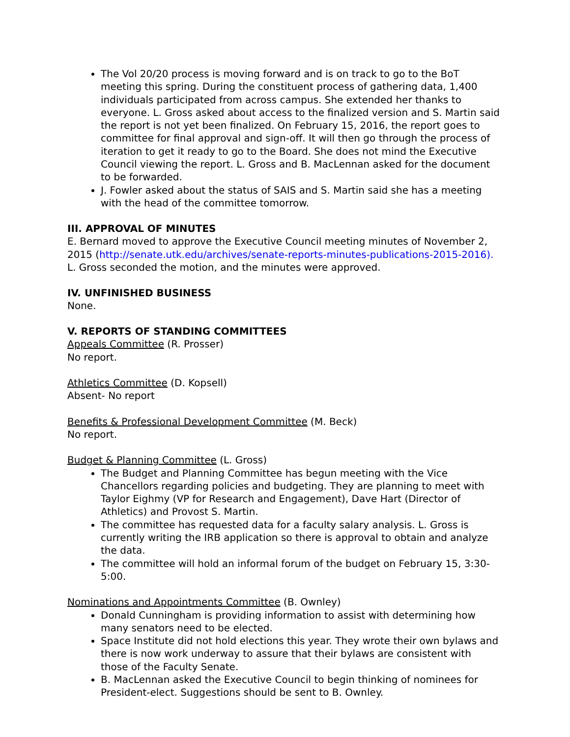The Vol 20/20 process is moving forward and is on track to go to the BoT meeting this spring. During the constituent process of gathering data, 1,400 individuals participated from across campus. She extended her thanks to everyone. L. Gross asked about access to the finalized version and S. Martin said the report is not yet been finalized. On February 15, 2016, the report goes to committee for final approval and sign-off. It will then go through the process of iteration to get it ready to go to the Board. She does not mind the Executive Council viewing the report. L. Gross and B. MacLennan asked for the document to be forwarded.
J. Fowler asked about the status of SAIS and S. Martin said she has a meeting with the head of the committee tomorrow.
III. APPROVAL OF MINUTES
E. Bernard moved to approve the Executive Council meeting minutes of November 2, 2015 (http://senate.utk.edu/archives/senate-reports-minutes-publications-2015-2016). L. Gross seconded the motion, and the minutes were approved.
IV. UNFINISHED BUSINESS
None.
V. REPORTS OF STANDING COMMITTEES
Appeals Committee (R. Prosser)
No report.
Athletics Committee (D. Kopsell)
Absent- No report
Benefits & Professional Development Committee (M. Beck)
No report.
Budget & Planning Committee (L. Gross)
The Budget and Planning Committee has begun meeting with the Vice Chancellors regarding policies and budgeting. They are planning to meet with Taylor Eighmy (VP for Research and Engagement), Dave Hart (Director of Athletics) and Provost S. Martin.
The committee has requested data for a faculty salary analysis. L. Gross is currently writing the IRB application so there is approval to obtain and analyze the data.
The committee will hold an informal forum of the budget on February 15, 3:30-5:00.
Nominations and Appointments Committee (B. Ownley)
Donald Cunningham is providing information to assist with determining how many senators need to be elected.
Space Institute did not hold elections this year. They wrote their own bylaws and there is now work underway to assure that their bylaws are consistent with those of the Faculty Senate.
B. MacLennan asked the Executive Council to begin thinking of nominees for President-elect. Suggestions should be sent to B. Ownley.